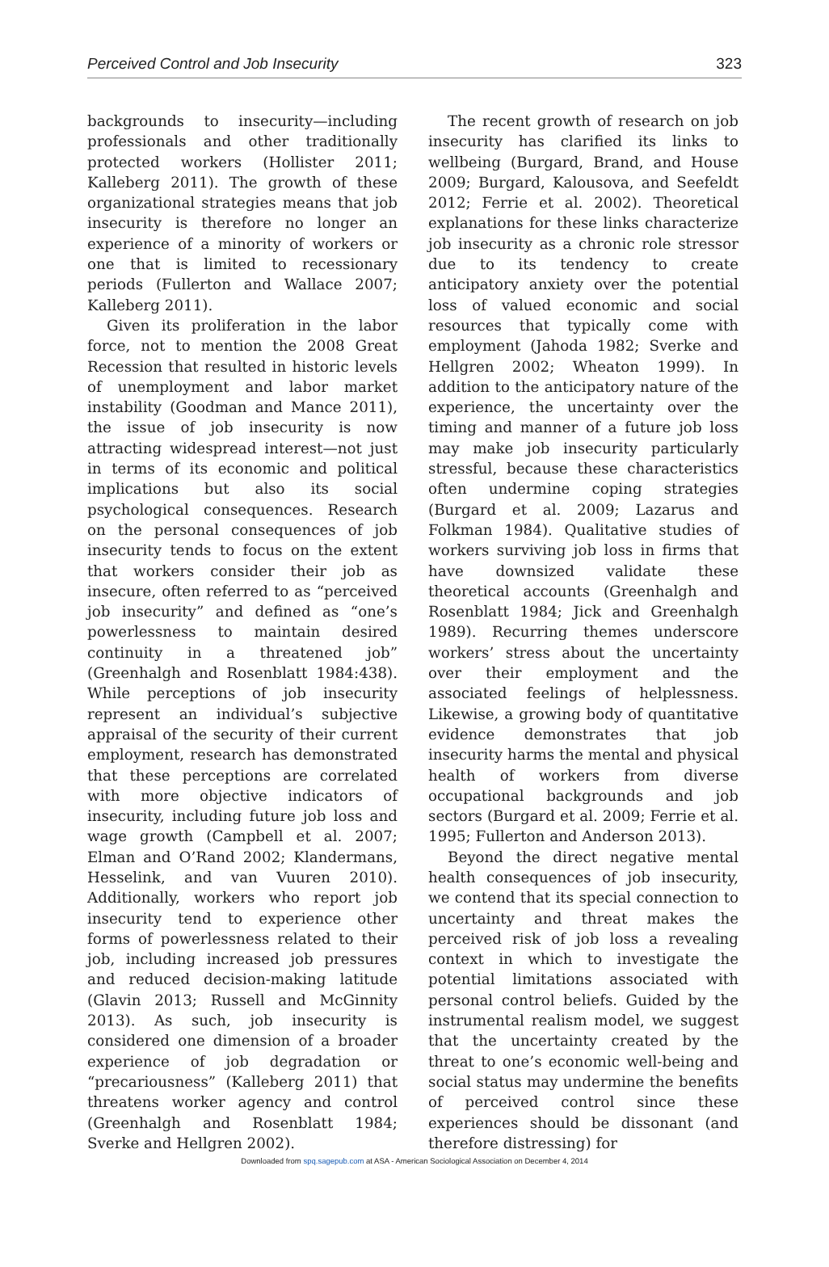Perceived Control and Job Insecurity 323
backgrounds to insecurity—including professionals and other traditionally protected workers (Hollister 2011; Kalleberg 2011). The growth of these organizational strategies means that job insecurity is therefore no longer an experience of a minority of workers or one that is limited to recessionary periods (Fullerton and Wallace 2007; Kalleberg 2011).
Given its proliferation in the labor force, not to mention the 2008 Great Recession that resulted in historic levels of unemployment and labor market instability (Goodman and Mance 2011), the issue of job insecurity is now attracting widespread interest—not just in terms of its economic and political implications but also its social psychological consequences. Research on the personal consequences of job insecurity tends to focus on the extent that workers consider their job as insecure, often referred to as “perceived job insecurity” and defined as “one’s powerlessness to maintain desired continuity in a threatened job” (Greenhalgh and Rosenblatt 1984:438). While perceptions of job insecurity represent an individual’s subjective appraisal of the security of their current employment, research has demonstrated that these perceptions are correlated with more objective indicators of insecurity, including future job loss and wage growth (Campbell et al. 2007; Elman and O’Rand 2002; Klandermans, Hesselink, and van Vuuren 2010). Additionally, workers who report job insecurity tend to experience other forms of powerlessness related to their job, including increased job pressures and reduced decision-making latitude (Glavin 2013; Russell and McGinnity 2013). As such, job insecurity is considered one dimension of a broader experience of job degradation or “precariousness” (Kalleberg 2011) that threatens worker agency and control (Greenhalgh and Rosenblatt 1984; Sverke and Hellgren 2002).
The recent growth of research on job insecurity has clarified its links to wellbeing (Burgard, Brand, and House 2009; Burgard, Kalousova, and Seefeldt 2012; Ferrie et al. 2002). Theoretical explanations for these links characterize job insecurity as a chronic role stressor due to its tendency to create anticipatory anxiety over the potential loss of valued economic and social resources that typically come with employment (Jahoda 1982; Sverke and Hellgren 2002; Wheaton 1999). In addition to the anticipatory nature of the experience, the uncertainty over the timing and manner of a future job loss may make job insecurity particularly stressful, because these characteristics often undermine coping strategies (Burgard et al. 2009; Lazarus and Folkman 1984). Qualitative studies of workers surviving job loss in firms that have downsized validate these theoretical accounts (Greenhalgh and Rosenblatt 1984; Jick and Greenhalgh 1989). Recurring themes underscore workers’ stress about the uncertainty over their employment and the associated feelings of helplessness. Likewise, a growing body of quantitative evidence demonstrates that job insecurity harms the mental and physical health of workers from diverse occupational backgrounds and job sectors (Burgard et al. 2009; Ferrie et al. 1995; Fullerton and Anderson 2013).
Beyond the direct negative mental health consequences of job insecurity, we contend that its special connection to uncertainty and threat makes the perceived risk of job loss a revealing context in which to investigate the potential limitations associated with personal control beliefs. Guided by the instrumental realism model, we suggest that the uncertainty created by the threat to one’s economic well-being and social status may undermine the benefits of perceived control since these experiences should be dissonant (and therefore distressing) for
Downloaded from spq.sagepub.com at ASA - American Sociological Association on December 4, 2014